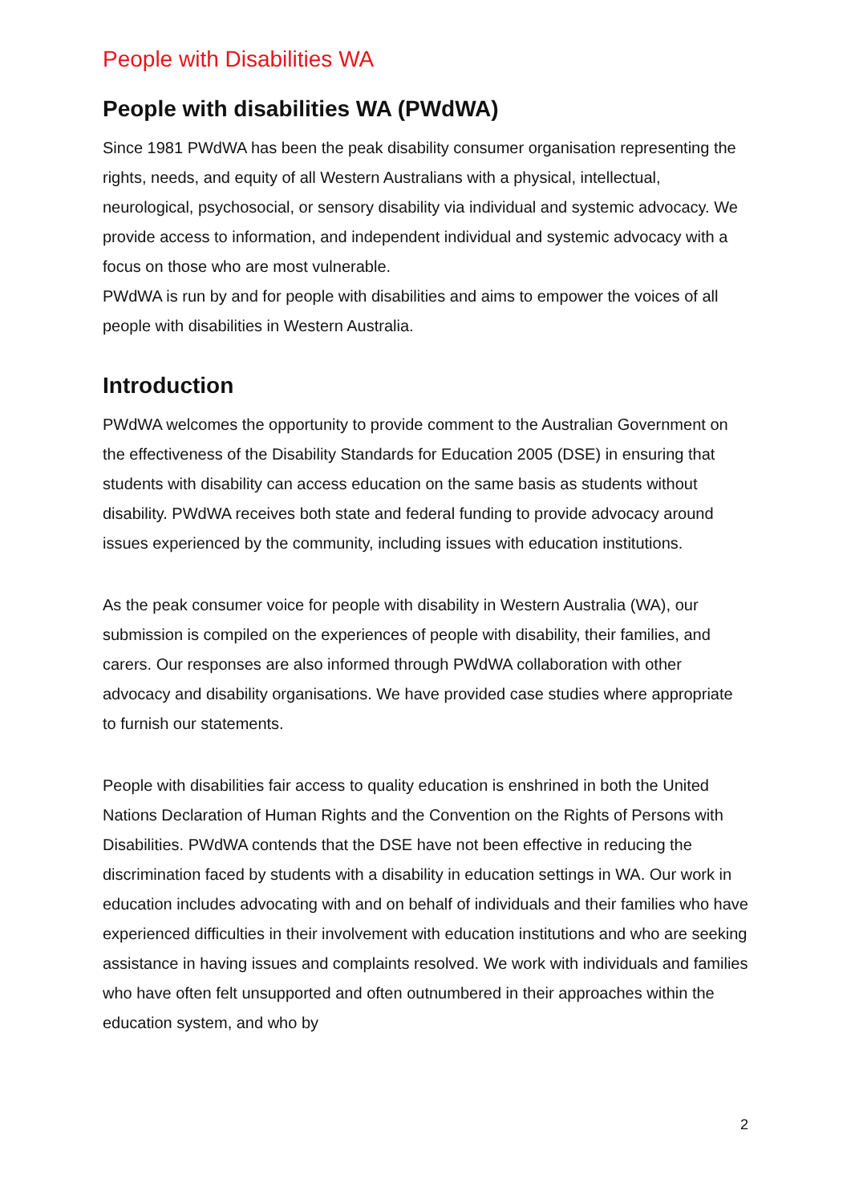People with Disabilities WA
People with disabilities WA (PWdWA)
Since 1981 PWdWA has been the peak disability consumer organisation representing the rights, needs, and equity of all Western Australians with a physical, intellectual, neurological, psychosocial, or sensory disability via individual and systemic advocacy. We provide access to information, and independent individual and systemic advocacy with a focus on those who are most vulnerable.
PWdWA is run by and for people with disabilities and aims to empower the voices of all people with disabilities in Western Australia.
Introduction
PWdWA welcomes the opportunity to provide comment to the Australian Government on the effectiveness of the Disability Standards for Education 2005 (DSE) in ensuring that students with disability can access education on the same basis as students without disability. PWdWA receives both state and federal funding to provide advocacy around issues experienced by the community, including issues with education institutions.
As the peak consumer voice for people with disability in Western Australia (WA), our submission is compiled on the experiences of people with disability, their families, and carers. Our responses are also informed through PWdWA collaboration with other advocacy and disability organisations. We have provided case studies where appropriate to furnish our statements.
People with disabilities fair access to quality education is enshrined in both the United Nations Declaration of Human Rights and the Convention on the Rights of Persons with Disabilities. PWdWA contends that the DSE have not been effective in reducing the discrimination faced by students with a disability in education settings in WA. Our work in education includes advocating with and on behalf of individuals and their families who have experienced difficulties in their involvement with education institutions and who are seeking assistance in having issues and complaints resolved. We work with individuals and families who have often felt unsupported and often outnumbered in their approaches within the education system, and who by
2